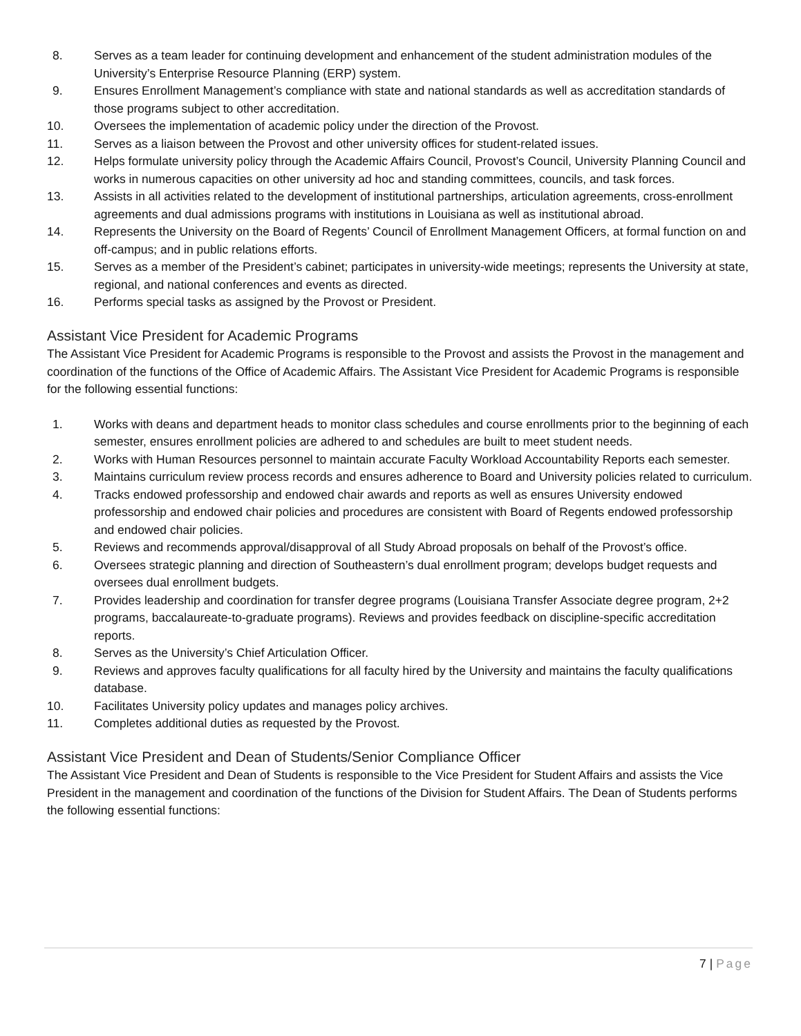8. Serves as a team leader for continuing development and enhancement of the student administration modules of the University’s Enterprise Resource Planning (ERP) system.
9. Ensures Enrollment Management’s compliance with state and national standards as well as accreditation standards of those programs subject to other accreditation.
10. Oversees the implementation of academic policy under the direction of the Provost.
11. Serves as a liaison between the Provost and other university offices for student-related issues.
12. Helps formulate university policy through the Academic Affairs Council, Provost’s Council, University Planning Council and works in numerous capacities on other university ad hoc and standing committees, councils, and task forces.
13. Assists in all activities related to the development of institutional partnerships, articulation agreements, cross-enrollment agreements and dual admissions programs with institutions in Louisiana as well as institutional abroad.
14. Represents the University on the Board of Regents’ Council of Enrollment Management Officers, at formal function on and off-campus; and in public relations efforts.
15. Serves as a member of the President’s cabinet; participates in university-wide meetings; represents the University at state, regional, and national conferences and events as directed.
16. Performs special tasks as assigned by the Provost or President.
Assistant Vice President for Academic Programs
The Assistant Vice President for Academic Programs is responsible to the Provost and assists the Provost in the management and coordination of the functions of the Office of Academic Affairs. The Assistant Vice President for Academic Programs is responsible for the following essential functions:
1. Works with deans and department heads to monitor class schedules and course enrollments prior to the beginning of each semester, ensures enrollment policies are adhered to and schedules are built to meet student needs.
2. Works with Human Resources personnel to maintain accurate Faculty Workload Accountability Reports each semester.
3. Maintains curriculum review process records and ensures adherence to Board and University policies related to curriculum.
4. Tracks endowed professorship and endowed chair awards and reports as well as ensures University endowed professorship and endowed chair policies and procedures are consistent with Board of Regents endowed professorship and endowed chair policies.
5. Reviews and recommends approval/disapproval of all Study Abroad proposals on behalf of the Provost’s office.
6. Oversees strategic planning and direction of Southeastern’s dual enrollment program; develops budget requests and oversees dual enrollment budgets.
7. Provides leadership and coordination for transfer degree programs (Louisiana Transfer Associate degree program, 2+2 programs, baccalaureate-to-graduate programs). Reviews and provides feedback on discipline-specific accreditation reports.
8. Serves as the University’s Chief Articulation Officer.
9. Reviews and approves faculty qualifications for all faculty hired by the University and maintains the faculty qualifications database.
10. Facilitates University policy updates and manages policy archives.
11. Completes additional duties as requested by the Provost.
Assistant Vice President and Dean of Students/Senior Compliance Officer
The Assistant Vice President and Dean of Students is responsible to the Vice President for Student Affairs and assists the Vice President in the management and coordination of the functions of the Division for Student Affairs. The Dean of Students performs the following essential functions:
7 | Page